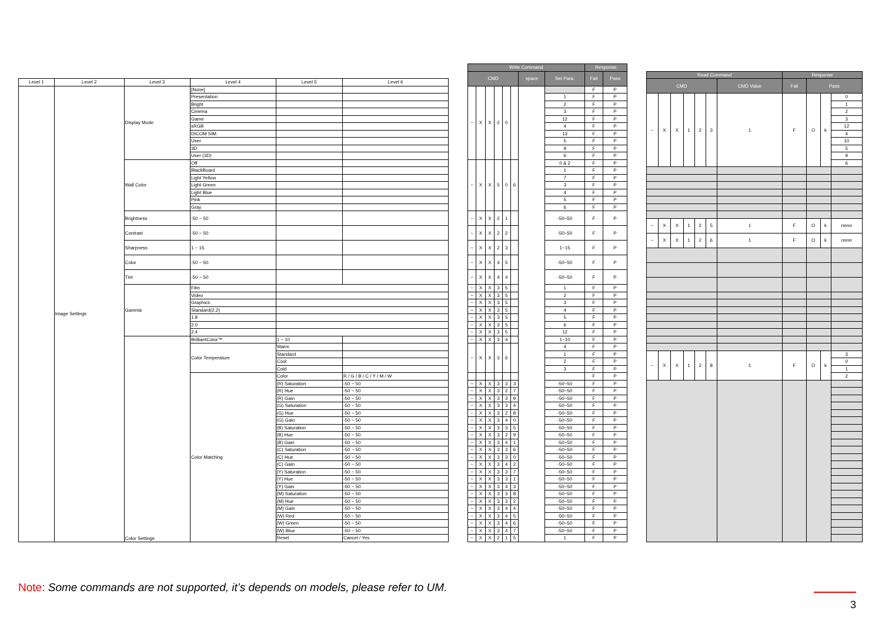| Level 1 | Level 2 | Level 3 | Level 4 | Level 5 | Level 6 |
| --- | --- | --- | --- | --- | --- |
| | Image Settings | Display Mode | [None] | | |
| | | | Presentation | | |
| | | | Bright | | |
| | | | Cinema | | |
| | | | Game | | |
| | | | sRGB | | |
| | | | DICOM SIM. | | |
| | | | User | | |
| | | | 3D | | |
| | | | User (3D) | | |
| | | Wall Color | Off | | |
| | | | BlackBoard | | |
| | | | Light Yellow | | |
| | | | Light Green | | |
| | | | Light Blue | | |
| | | | Pink | | |
| | | | Gray | | |
| | | Brightness | -50 ~ 50 | | |
| | | Contrast | -50 ~ 50 | | |
| | | Sharpness | 1 ~ 15 | | |
| | | Color | -50 ~ 50 | | |
| | | Tint | -50 ~ 50 | | |
| | | Gamma | Film | | |
| | | | Video | | |
| | | | Graphics | | |
| | | | Standard(2.2) | | |
| | | | 1.8 | | |
| | | | 2.0 | | |
| | | | 2.4 | | |
| | | Color Settings | BrilliantColor™ | 1 ~ 10 | |
| | | | Color Temperature | Warm | |
| | | | | Standard | |
| | | | | Cool | |
| | | | | Cold | |
| | | | Color Matching | Color | R / G / B / C / Y / M / W |
| | | | | (R) Saturation | -50 ~ 50 |
| | | | | (R) Hue | -50 ~ 50 |
| | | | | (R) Gain | -50 ~ 50 |
| | | | | (G) Saturation | -50 ~ 50 |
| | | | | (G) Hue | -50 ~ 50 |
| | | | | (G) Gain | -50 ~ 50 |
| | | | | (B) Saturation | -50 ~ 50 |
| | | | | (B) Hue | -50 ~ 50 |
| | | | | (B) Gain | -50 ~ 50 |
| | | | | (C) Saturation | -50 ~ 50 |
| | | | | (C) Hue | -50 ~ 50 |
| | | | | (C) Gain | -50 ~ 50 |
| | | | | (Y) Saturation | -50 ~ 50 |
| | | | | (Y) Hue | -50 ~ 50 |
| | | | | (Y) Gain | -50 ~ 50 |
| | | | | (M) Saturation | -50 ~ 50 |
| | | | | (M) Hue | -50 ~ 50 |
| | | | | (M) Gain | -50 ~ 50 |
| | | | | (W) Red | -50 ~ 50 |
| | | | | (W) Green | -50 ~ 50 |
| | | | | (W) Blue | -50 ~ 50 |
| | | | | Reset | Cancel / Yes |
| Write Command | | | | | | | | Response | |
| --- | --- | --- | --- | --- | --- | --- | --- | --- | --- |
| CMD | | | | | | space | Set Para. | Fail | Pass |
| ~ | X | X | 2 | 0 | | | | F | P |
| | | | | | | | 1 | F | P |
| | | | | | | | 2 | F | P |
| | | | | | | | 3 | F | P |
| | | | | | | | 12 | F | P |
| | | | | | | | 4 | F | P |
| | | | | | | | 13 | F | P |
| | | | | | | | 5 | F | P |
| | | | | | | | 9 | F | P |
| | | | | | | | 6 | F | P |
| ~ | X | X | 5 | 0 | 6 | | 0 & 2 | F | P |
| | | | | | | | 1 | F | P |
| | | | | | | | 7 | F | P |
| | | | | | | | 3 | F | P |
| | | | | | | | 4 | F | P |
| | | | | | | | 5 | F | P |
| | | | | | | | 6 | F | P |
| ~ | X | X | 2 | 1 | | | -50~50 | F | P |
| ~ | X | X | 2 | 2 | | | -50~50 | F | P |
| ~ | X | X | 2 | 3 | | | 1~15 | F | P |
| ~ | X | X | 4 | 5 | | | -50~50 | F | P |
| ~ | X | X | 4 | 4 | | | -50~50 | F | P |
| ~ | X | X | 3 | 5 | | | 1 | F | P |
| ~ | X | X | 3 | 5 | | | 2 | F | P |
| ~ | X | X | 3 | 5 | | | 3 | F | P |
| ~ | X | X | 3 | 5 | | | 4 | F | P |
| ~ | X | X | 3 | 5 | | | 5 | F | P |
| ~ | X | X | 3 | 5 | | | 6 | F | P |
| ~ | X | X | 3 | 5 | | | 12 | F | P |
| ~ | X | X | 3 | 4 | | | 1~10 | F | P |
| ~ | X | X | 3 | 6 | | | 4 | F | P |
| | | | | | | | 1 | F | P |
| | | | | | | | 2 | F | P |
| | | | | | | | 3 | F | P |
| | | | | | | | | F | P |
| ~ | X | X | 3 | 3 | 3 | | -50~50 | F | P |
| ~ | X | X | 3 | 2 | 7 | | -50~50 | F | P |
| ~ | X | X | 3 | 3 | 9 | | -50~50 | F | P |
| ~ | X | X | 3 | 3 | 4 | | -50~50 | F | P |
| ~ | X | X | 3 | 2 | 8 | | -50~50 | F | P |
| ~ | X | X | 3 | 4 | 0 | | -50~50 | F | P |
| ~ | X | X | 3 | 3 | 5 | | -50~50 | F | P |
| ~ | X | X | 3 | 2 | 9 | | -50~50 | F | P |
| ~ | X | X | 3 | 4 | 1 | | -50~50 | F | P |
| ~ | X | X | 3 | 3 | 6 | | -50~50 | F | P |
| ~ | X | X | 3 | 3 | 0 | | -50~50 | F | P |
| ~ | X | X | 3 | 4 | 2 | | -50~50 | F | P |
| ~ | X | X | 3 | 3 | 7 | | -50~50 | F | P |
| ~ | X | X | 3 | 3 | 1 | | -50~50 | F | P |
| ~ | X | X | 3 | 4 | 3 | | -50~50 | F | P |
| ~ | X | X | 3 | 3 | 8 | | -50~50 | F | P |
| ~ | X | X | 3 | 3 | 2 | | -50~50 | F | P |
| ~ | X | X | 3 | 4 | 4 | | -50~50 | F | P |
| ~ | X | X | 3 | 4 | 5 | | -50~50 | F | P |
| ~ | X | X | 3 | 4 | 6 | | -50~50 | F | P |
| ~ | X | X | 3 | 4 | 7 | | -50~50 | F | P |
| ~ | X | X | 2 | 1 | 5 | | 1 | F | P |
| Read Command | | | | | | | Response | | | |
| --- | --- | --- | --- | --- | --- | --- | --- | --- | --- | --- |
| CMD | | | | | | CMD Value | Fail | Pass | | |
| ~ | X | X | 1 | 2 | 3 | 1 | F | O | k | 0 |
| | | | | | | | | | | 1 |
| | | | | | | | | | | 2 |
| | | | | | | | | | | 3 |
| | | | | | | | | | | 12 |
| | | | | | | | | | | 4 |
| | | | | | | | | | | 10 |
| | | | | | | | | | | 5 |
| | | | | | | | | | | 9 |
| | | | | | | | | | | 6 |
| ~ | X | X | 1 | 2 | 5 | 1 | F | O | k | nnnn |
| ~ | X | X | 1 | 2 | 6 | 1 | F | O | k | nnnn |
| ~ | X | X | 1 | 2 | 8 | 1 | F | O | k | 3 |
| | | | | | | | | | | 0 |
| | | | | | | | | | | 1 |
| | | | | | | | | | | 2 |
Note: Some commands are not supported, it’s depends on models, please refer to UM.
3